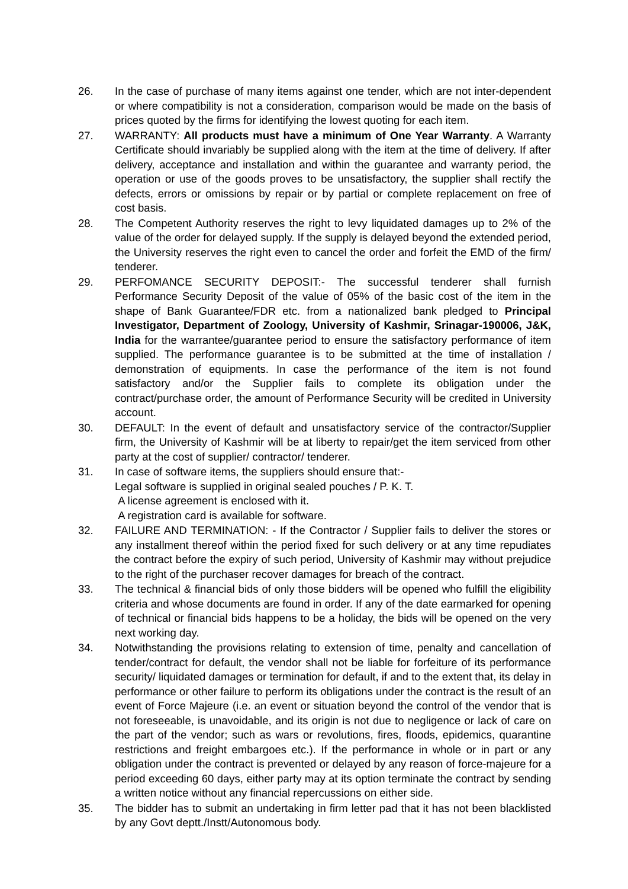26. In the case of purchase of many items against one tender, which are not inter-dependent or where compatibility is not a consideration, comparison would be made on the basis of prices quoted by the firms for identifying the lowest quoting for each item.
27. WARRANTY: All products must have a minimum of One Year Warranty. A Warranty Certificate should invariably be supplied along with the item at the time of delivery. If after delivery, acceptance and installation and within the guarantee and warranty period, the operation or use of the goods proves to be unsatisfactory, the supplier shall rectify the defects, errors or omissions by repair or by partial or complete replacement on free of cost basis.
28. The Competent Authority reserves the right to levy liquidated damages up to 2% of the value of the order for delayed supply. If the supply is delayed beyond the extended period, the University reserves the right even to cancel the order and forfeit the EMD of the firm/ tenderer.
29. PERFOMANCE SECURITY DEPOSIT:- The successful tenderer shall furnish Performance Security Deposit of the value of 05% of the basic cost of the item in the shape of Bank Guarantee/FDR etc. from a nationalized bank pledged to Principal Investigator, Department of Zoology, University of Kashmir, Srinagar-190006, J&K, India for the warrantee/guarantee period to ensure the satisfactory performance of item supplied. The performance guarantee is to be submitted at the time of installation / demonstration of equipments. In case the performance of the item is not found satisfactory and/or the Supplier fails to complete its obligation under the contract/purchase order, the amount of Performance Security will be credited in University account.
30. DEFAULT: In the event of default and unsatisfactory service of the contractor/Supplier firm, the University of Kashmir will be at liberty to repair/get the item serviced from other party at the cost of supplier/ contractor/ tenderer.
31. In case of software items, the suppliers should ensure that:-
Legal software is supplied in original sealed pouches / P. K. T.
A license agreement is enclosed with it.
A registration card is available for software.
32. FAILURE AND TERMINATION: - If the Contractor / Supplier fails to deliver the stores or any installment thereof within the period fixed for such delivery or at any time repudiates the contract before the expiry of such period, University of Kashmir may without prejudice to the right of the purchaser recover damages for breach of the contract.
33. The technical & financial bids of only those bidders will be opened who fulfill the eligibility criteria and whose documents are found in order. If any of the date earmarked for opening of technical or financial bids happens to be a holiday, the bids will be opened on the very next working day.
34. Notwithstanding the provisions relating to extension of time, penalty and cancellation of tender/contract for default, the vendor shall not be liable for forfeiture of its performance security/ liquidated damages or termination for default, if and to the extent that, its delay in performance or other failure to perform its obligations under the contract is the result of an event of Force Majeure (i.e. an event or situation beyond the control of the vendor that is not foreseeable, is unavoidable, and its origin is not due to negligence or lack of care on the part of the vendor; such as wars or revolutions, fires, floods, epidemics, quarantine restrictions and freight embargoes etc.). If the performance in whole or in part or any obligation under the contract is prevented or delayed by any reason of force-majeure for a period exceeding 60 days, either party may at its option terminate the contract by sending a written notice without any financial repercussions on either side.
35. The bidder has to submit an undertaking in firm letter pad that it has not been blacklisted by any Govt deptt./Instt/Autonomous body.